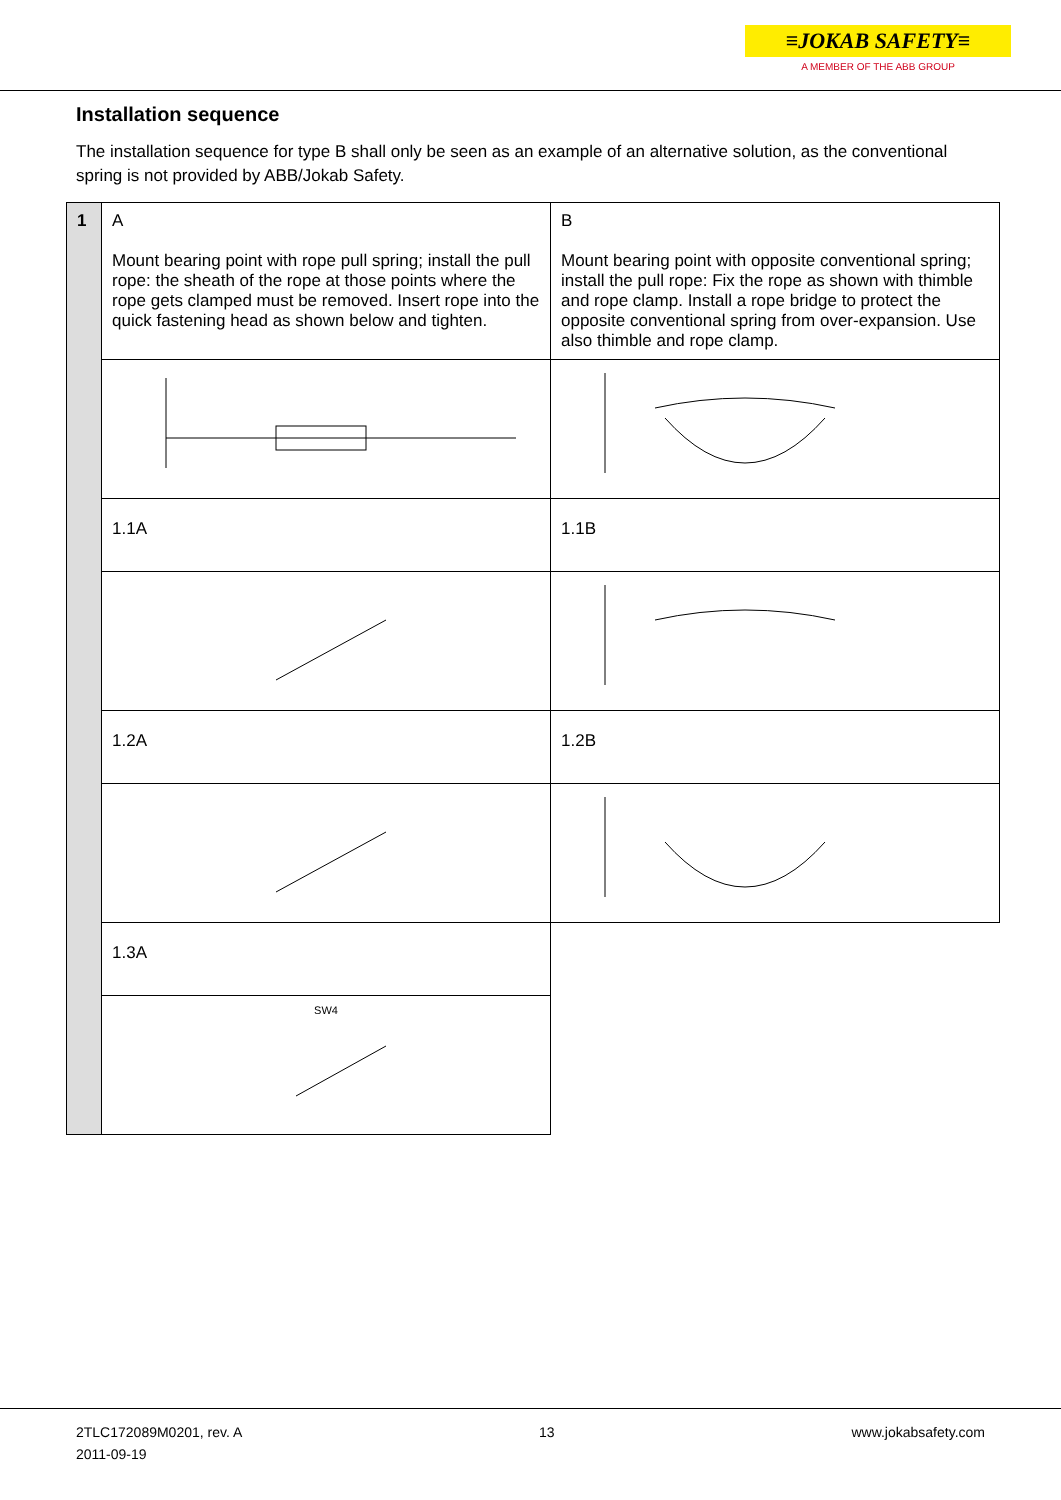≡JOKAB SAFETY≡
A MEMBER OF THE ABB GROUP
Installation sequence
The installation sequence for type B shall only be seen as an example of an alternative solution, as the conventional spring is not provided by ABB/Jokab Safety.
| 1 | A Mount bearing point with rope pull spring; install the pull rope: the sheath of the rope at those points where the rope gets clamped must be removed. Insert rope into the quick fastening head as shown below and tighten. | B Mount bearing point with opposite conventional spring; install the pull rope: Fix the rope as shown with thimble and rope clamp. Install a rope bridge to protect the opposite conventional spring from over-expansion. Use also thimble and rope clamp. |
| | 1.1A | 1.1B |
| | 1.2A | 1.2B |
| | 1.3A | |
| | SW4 | |
2TLC172089M0201, rev. A
2011-09-19
13 www.jokabsafety.com